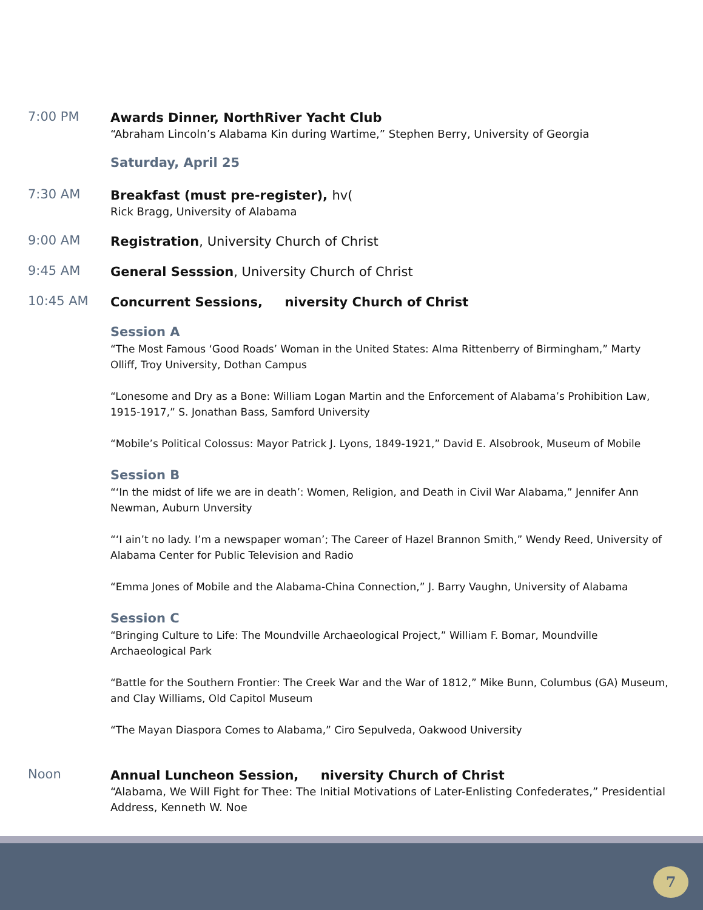7:00 PM
Awards Dinner, NorthRiver Yacht Club
“Abraham Lincoln’s Alabama Kin during Wartime,” Stephen Berry, University of Georgia
Saturday, April 25
7:30 AM
Breakfast (must pre-register), hv(
Rick Bragg, University of Alabama
9:00 AM
Registration, University Church of Christ
9:45 AM
General Sesssion, University Church of Christ
10:45 AM
Concurrent Sessions, niversity Church of Christ
Session A
“The Most Famous ‘Good Roads’ Woman in the United States: Alma Rittenberry of Birmingham,” Marty Olliff, Troy University, Dothan Campus
“Lonesome and Dry as a Bone: William Logan Martin and the Enforcement of Alabama’s Prohibition Law, 1915-1917,” S. Jonathan Bass, Samford University
“Mobile’s Political Colossus: Mayor Patrick J. Lyons, 1849-1921,” David E. Alsobrook, Museum of Mobile
Session B
“‘In the midst of life we are in death’: Women, Religion, and Death in Civil War Alabama,” Jennifer Ann Newman, Auburn Unversity
“‘I ain’t no lady. I’m a newspaper woman’; The Career of Hazel Brannon Smith,” Wendy Reed, University of Alabama Center for Public Television and Radio
“Emma Jones of Mobile and the Alabama-China Connection,” J. Barry Vaughn, University of Alabama
Session C
“Bringing Culture to Life: The Moundville Archaeological Project,” William F. Bomar, Moundville Archaeological Park
“Battle for the Southern Frontier: The Creek War and the War of 1812,” Mike Bunn, Columbus (GA) Museum, and Clay Williams, Old Capitol Museum
“The Mayan Diaspora Comes to Alabama,” Ciro Sepulveda, Oakwood University
Noon
Annual Luncheon Session, niversity Church of Christ
“Alabama, We Will Fight for Thee: The Initial Motivations of Later-Enlisting Confederates,” Presidential Address, Kenneth W. Noe
7